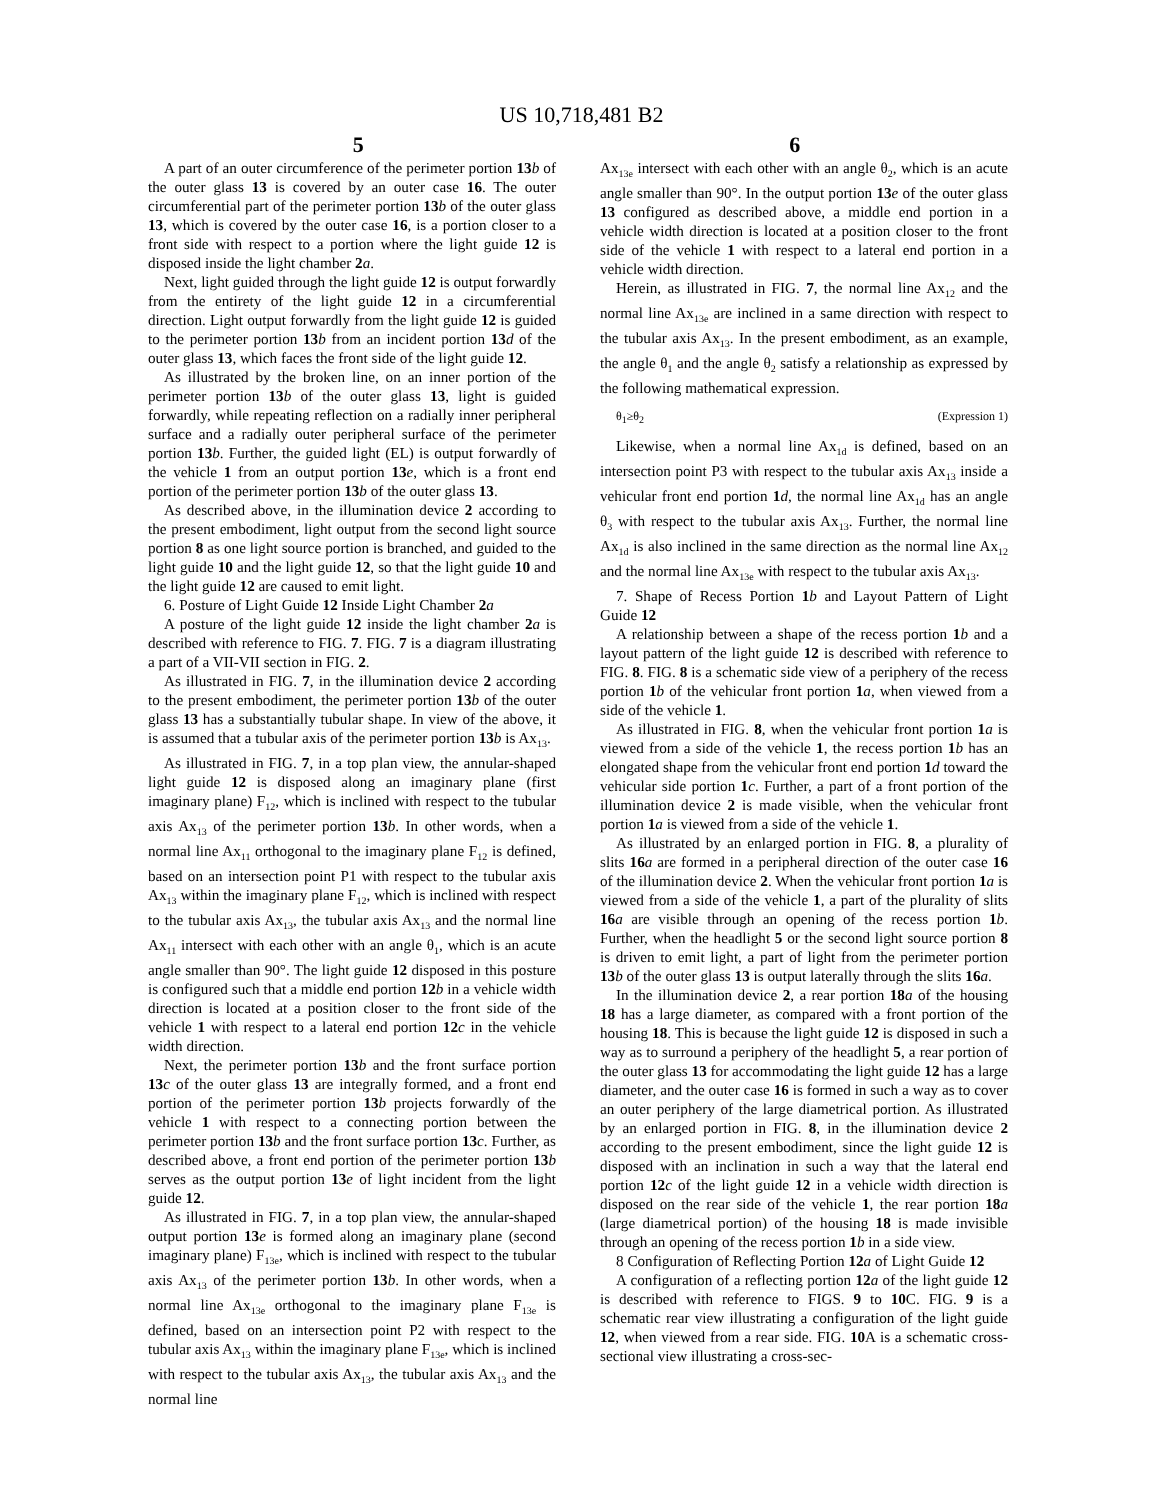US 10,718,481 B2
5 6
A part of an outer circumference of the perimeter portion 13 b of the outer glass 13 is covered by an outer case 16. The outer circumferential part of the perimeter portion 13 b of the outer glass 13, which is covered by the outer case 16, is a portion closer to a front side with respect to a portion where the light guide 12 is disposed inside the light chamber 2 a.
Next, light guided through the light guide 12 is output forwardly from the entirety of the light guide 12 in a circumferential direction. Light output forwardly from the light guide 12 is guided to the perimeter portion 13 b from an incident portion 13 d of the outer glass 13, which faces the front side of the light guide 12.
As illustrated by the broken line, on an inner portion of the perimeter portion 13 b of the outer glass 13, light is guided forwardly, while repeating reflection on a radially inner peripheral surface and a radially outer peripheral surface of the perimeter portion 13 b. Further, the guided light (EL) is output forwardly of the vehicle 1 from an output portion 13 e, which is a front end portion of the perimeter portion 13 b of the outer glass 13.
As described above, in the illumination device 2 according to the present embodiment, light output from the second light source portion 8 as one light source portion is branched, and guided to the light guide 10 and the light guide 12, so that the light guide 10 and the light guide 12 are caused to emit light.
6. Posture of Light Guide 12 Inside Light Chamber 2 a
A posture of the light guide 12 inside the light chamber 2 a is described with reference to FIG. 7. FIG. 7 is a diagram illustrating a part of a VII-VII section in FIG. 2.
As illustrated in FIG. 7, in the illumination device 2 according to the present embodiment, the perimeter portion 13 b of the outer glass 13 has a substantially tubular shape. In view of the above, it is assumed that a tubular axis of the perimeter portion 13 b is Ax<sub>13</sub>.
As illustrated in FIG. 7, in a top plan view, the annular-shaped light guide 12 is disposed along an imaginary plane (first imaginary plane) F<sub>12</sub>, which is inclined with respect to the tubular axis Ax<sub>13</sub> of the perimeter portion 13 b. In other words, when a normal line Ax<sub>11</sub> orthogonal to the imaginary plane F<sub>12</sub> is defined, based on an intersection point P1 with respect to the tubular axis Ax<sub>13</sub> within the imaginary plane F<sub>12</sub>, which is inclined with respect to the tubular axis Ax<sub>13</sub>, the tubular axis Ax<sub>13</sub> and the normal line Ax<sub>11</sub> intersect with each other with an angle θ<sub>1</sub>, which is an acute angle smaller than 90°. The light guide 12 disposed in this posture is configured such that a middle end portion 12 b in a vehicle width direction is located at a position closer to the front side of the vehicle 1 with respect to a lateral end portion 12 c in the vehicle width direction.
Next, the perimeter portion 13 b and the front surface portion 13 c of the outer glass 13 are integrally formed, and a front end portion of the perimeter portion 13 b projects forwardly of the vehicle 1 with respect to a connecting portion between the perimeter portion 13 b and the front surface portion 13 c. Further, as described above, a front end portion of the perimeter portion 13 b serves as the output portion 13 e of light incident from the light guide 12.
As illustrated in FIG. 7, in a top plan view, the annular-shaped output portion 13 e is formed along an imaginary plane (second imaginary plane) F<sub>13e</sub>, which is inclined with respect to the tubular axis Ax<sub>13</sub> of the perimeter portion 13 b. In other words, when a normal line Ax<sub>13e</sub> orthogonal to the imaginary plane F<sub>13e</sub> is defined, based on an intersection point P2 with respect to the tubular axis Ax<sub>13</sub> within the imaginary plane F<sub>13e</sub>, which is inclined with respect to the tubular axis Ax<sub>13</sub>, the tubular axis Ax<sub>13</sub> and the normal line
Ax<sub>13e</sub> intersect with each other with an angle θ<sub>2</sub>, which is an acute angle smaller than 90°. In the output portion 13 e of the outer glass 13 configured as described above, a middle end portion in a vehicle width direction is located at a position closer to the front side of the vehicle 1 with respect to a lateral end portion in a vehicle width direction.
Herein, as illustrated in FIG. 7, the normal line Ax<sub>12</sub> and the normal line Ax<sub>13e</sub> are inclined in a same direction with respect to the tubular axis Ax<sub>13</sub>. In the present embodiment, as an example, the angle θ<sub>1</sub> and the angle θ<sub>2</sub> satisfy a relationship as expressed by the following mathematical expression.
θ<sub>1</sub>≥θ<sub>2</sub> (Expression 1)
Likewise, when a normal line Ax<sub>1d</sub> is defined, based on an intersection point P3 with respect to the tubular axis Ax<sub>13</sub> inside a vehicular front end portion 1 d, the normal line Ax<sub>1d</sub> has an angle θ<sub>3</sub> with respect to the tubular axis Ax<sub>13</sub>. Further, the normal line Ax<sub>1d</sub> is also inclined in the same direction as the normal line Ax<sub>12</sub> and the normal line Ax<sub>13e</sub> with respect to the tubular axis Ax<sub>13</sub>.
7. Shape of Recess Portion 1 b and Layout Pattern of Light Guide 12
A relationship between a shape of the recess portion 1 b and a layout pattern of the light guide 12 is described with reference to FIG. 8. FIG. 8 is a schematic side view of a periphery of the recess portion 1 b of the vehicular front portion 1 a, when viewed from a side of the vehicle 1.
As illustrated in FIG. 8, when the vehicular front portion 1 a is viewed from a side of the vehicle 1, the recess portion 1 b has an elongated shape from the vehicular front end portion 1 d toward the vehicular side portion 1 c. Further, a part of a front portion of the illumination device 2 is made visible, when the vehicular front portion 1 a is viewed from a side of the vehicle 1.
As illustrated by an enlarged portion in FIG. 8, a plurality of slits 16 a are formed in a peripheral direction of the outer case 16 of the illumination device 2. When the vehicular front portion 1 a is viewed from a side of the vehicle 1, a part of the plurality of slits 16 a are visible through an opening of the recess portion 1 b. Further, when the headlight 5 or the second light source portion 8 is driven to emit light, a part of light from the perimeter portion 13 b of the outer glass 13 is output laterally through the slits 16 a.
In the illumination device 2, a rear portion 18 a of the housing 18 has a large diameter, as compared with a front portion of the housing 18. This is because the light guide 12 is disposed in such a way as to surround a periphery of the headlight 5, a rear portion of the outer glass 13 for accommodating the light guide 12 has a large diameter, and the outer case 16 is formed in such a way as to cover an outer periphery of the large diametrical portion. As illustrated by an enlarged portion in FIG. 8, in the illumination device 2 according to the present embodiment, since the light guide 12 is disposed with an inclination in such a way that the lateral end portion 12 c of the light guide 12 in a vehicle width direction is disposed on the rear side of the vehicle 1, the rear portion 18 a (large diametrical portion) of the housing 18 is made invisible through an opening of the recess portion 1 b in a side view.
8 Configuration of Reflecting Portion 12 a of Light Guide 12
A configuration of a reflecting portion 12 a of the light guide 12 is described with reference to FIGS. 9 to 10 C. FIG. 9 is a schematic rear view illustrating a configuration of the light guide 12, when viewed from a rear side. FIG. 10 A is a schematic cross-sectional view illustrating a cross-sec-